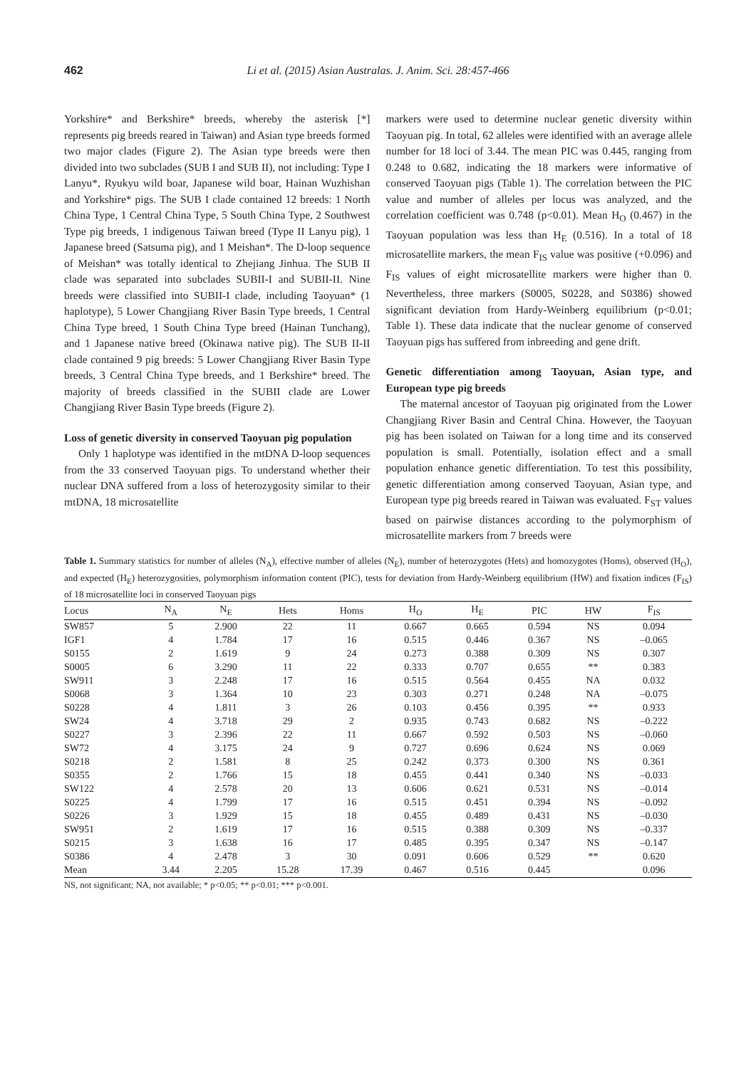462 Li et al. (2015) Asian Australas. J. Anim. Sci. 28:457-466
Yorkshire* and Berkshire* breeds, whereby the asterisk [*] represents pig breeds reared in Taiwan) and Asian type breeds formed two major clades (Figure 2). The Asian type breeds were then divided into two subclades (SUB I and SUB II), not including: Type I Lanyu*, Ryukyu wild boar, Japanese wild boar, Hainan Wuzhishan and Yorkshire* pigs. The SUB I clade contained 12 breeds: 1 North China Type, 1 Central China Type, 5 South China Type, 2 Southwest Type pig breeds, 1 indigenous Taiwan breed (Type II Lanyu pig), 1 Japanese breed (Satsuma pig), and 1 Meishan*. The D-loop sequence of Meishan* was totally identical to Zhejiang Jinhua. The SUB II clade was separated into subclades SUBII-I and SUBII-II. Nine breeds were classified into SUBII-I clade, including Taoyuan* (1 haplotype), 5 Lower Changjiang River Basin Type breeds, 1 Central China Type breed, 1 South China Type breed (Hainan Tunchang), and 1 Japanese native breed (Okinawa native pig). The SUB II-II clade contained 9 pig breeds: 5 Lower Changjiang River Basin Type breeds, 3 Central China Type breeds, and 1 Berkshire* breed. The majority of breeds classified in the SUBII clade are Lower Changjiang River Basin Type breeds (Figure 2).
Loss of genetic diversity in conserved Taoyuan pig population
Only 1 haplotype was identified in the mtDNA D-loop sequences from the 33 conserved Taoyuan pigs. To understand whether their nuclear DNA suffered from a loss of heterozygosity similar to their mtDNA, 18 microsatellite
markers were used to determine nuclear genetic diversity within Taoyuan pig. In total, 62 alleles were identified with an average allele number for 18 loci of 3.44. The mean PIC was 0.445, ranging from 0.248 to 0.682, indicating the 18 markers were informative of conserved Taoyuan pigs (Table 1). The correlation between the PIC value and number of alleles per locus was analyzed, and the correlation coefficient was 0.748 (p<0.01). Mean H<sub>O</sub> (0.467) in the Taoyuan population was less than H<sub>E</sub> (0.516). In a total of 18 microsatellite markers, the mean F<sub>IS</sub> value was positive (+0.096) and F<sub>IS</sub> values of eight microsatellite markers were higher than 0. Nevertheless, three markers (S0005, S0228, and S0386) showed significant deviation from Hardy-Weinberg equilibrium (p<0.01; Table 1). These data indicate that the nuclear genome of conserved Taoyuan pigs has suffered from inbreeding and gene drift.
Genetic differentiation among Taoyuan, Asian type, and European type pig breeds
The maternal ancestor of Taoyuan pig originated from the Lower Changjiang River Basin and Central China. However, the Taoyuan pig has been isolated on Taiwan for a long time and its conserved population is small. Potentially, isolation effect and a small population enhance genetic differentiation. To test this possibility, genetic differentiation among conserved Taoyuan, Asian type, and European type pig breeds reared in Taiwan was evaluated. F<sub>ST</sub> values based on pairwise distances according to the polymorphism of microsatellite markers from 7 breeds were
Table 1. Summary statistics for number of alleles (N<sub>A</sub>), effective number of alleles (N<sub>E</sub>), number of heterozygotes (Hets) and homozygotes (Homs), observed (H<sub>O</sub>), and expected (H<sub>E</sub>) heterozygosities, polymorphism information content (PIC), tests for deviation from Hardy-Weinberg equilibrium (HW) and fixation indices (F<sub>IS</sub>) of 18 microsatellite loci in conserved Taoyuan pigs
| Locus | N<sub>A</sub> | N<sub>E</sub> | Hets | Homs | H<sub>O</sub> | H<sub>E</sub> | PIC | HW | F<sub>IS</sub> |
| --- | --- | --- | --- | --- | --- | --- | --- | --- | --- |
| SW857 | 5 | 2.900 | 22 | 11 | 0.667 | 0.665 | 0.594 | NS | 0.094 |
| IGF1 | 4 | 1.784 | 17 | 16 | 0.515 | 0.446 | 0.367 | NS | –0.065 |
| S0155 | 2 | 1.619 | 9 | 24 | 0.273 | 0.388 | 0.309 | NS | 0.307 |
| S0005 | 6 | 3.290 | 11 | 22 | 0.333 | 0.707 | 0.655 | ** | 0.383 |
| SW911 | 3 | 2.248 | 17 | 16 | 0.515 | 0.564 | 0.455 | NA | 0.032 |
| S0068 | 3 | 1.364 | 10 | 23 | 0.303 | 0.271 | 0.248 | NA | –0.075 |
| S0228 | 4 | 1.811 | 3 | 26 | 0.103 | 0.456 | 0.395 | ** | 0.933 |
| SW24 | 4 | 3.718 | 29 | 2 | 0.935 | 0.743 | 0.682 | NS | –0.222 |
| S0227 | 3 | 2.396 | 22 | 11 | 0.667 | 0.592 | 0.503 | NS | –0.060 |
| SW72 | 4 | 3.175 | 24 | 9 | 0.727 | 0.696 | 0.624 | NS | 0.069 |
| S0218 | 2 | 1.581 | 8 | 25 | 0.242 | 0.373 | 0.300 | NS | 0.361 |
| S0355 | 2 | 1.766 | 15 | 18 | 0.455 | 0.441 | 0.340 | NS | –0.033 |
| SW122 | 4 | 2.578 | 20 | 13 | 0.606 | 0.621 | 0.531 | NS | –0.014 |
| S0225 | 4 | 1.799 | 17 | 16 | 0.515 | 0.451 | 0.394 | NS | –0.092 |
| S0226 | 3 | 1.929 | 15 | 18 | 0.455 | 0.489 | 0.431 | NS | –0.030 |
| SW951 | 2 | 1.619 | 17 | 16 | 0.515 | 0.388 | 0.309 | NS | –0.337 |
| S0215 | 3 | 1.638 | 16 | 17 | 0.485 | 0.395 | 0.347 | NS | –0.147 |
| S0386 | 4 | 2.478 | 3 | 30 | 0.091 | 0.606 | 0.529 | ** | 0.620 |
| Mean | 3.44 | 2.205 | 15.28 | 17.39 | 0.467 | 0.516 | 0.445 | | 0.096 |
NS, not significant; NA, not available; * p<0.05; ** p<0.01; *** p<0.001.